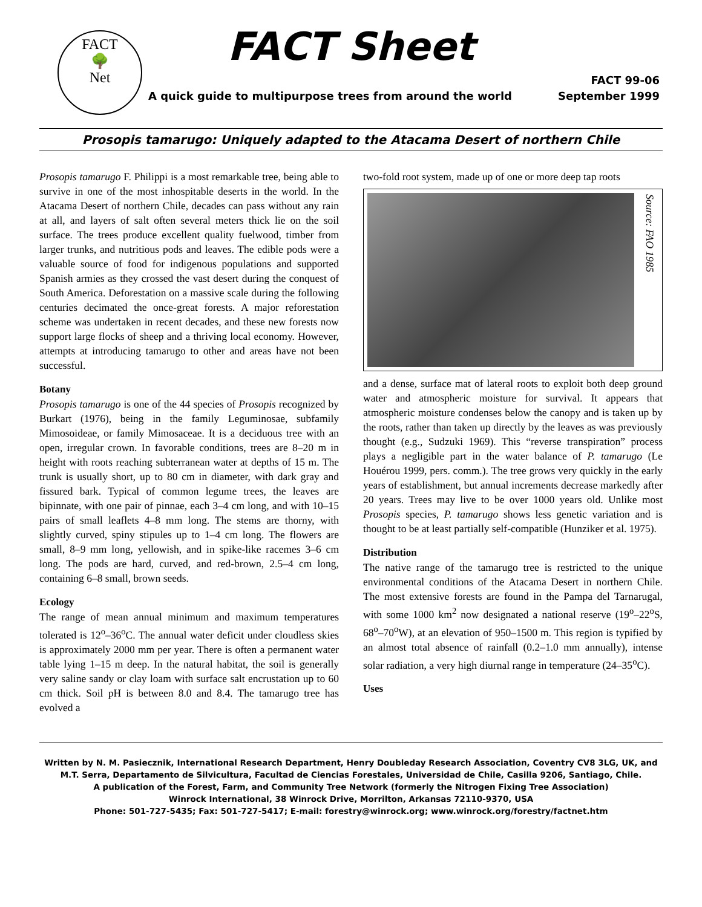FACT
🌳
Net
FACT Sheet
FACT 99-06
A quick guide to multipurpose trees from around the world September 1999
Prosopis tamarugo: Uniquely adapted to the Atacama Desert of northern Chile
Prosopis tamarugo F. Philippi is a most remarkable tree, being able to survive in one of the most inhospitable deserts in the world. In the Atacama Desert of northern Chile, decades can pass without any rain at all, and layers of salt often several meters thick lie on the soil surface. The trees produce excellent quality fuelwood, timber from larger trunks, and nutritious pods and leaves. The edible pods were a valuable source of food for indigenous populations and supported Spanish armies as they crossed the vast desert during the conquest of South America. Deforestation on a massive scale during the following centuries decimated the once-great forests. A major reforestation scheme was undertaken in recent decades, and these new forests now support large flocks of sheep and a thriving local economy. However, attempts at introducing tamarugo to other and areas have not been successful.
Botany
Prosopis tamarugo is one of the 44 species of Prosopis recognized by Burkart (1976), being in the family Leguminosae, subfamily Mimosoideae, or family Mimosaceae. It is a deciduous tree with an open, irregular crown. In favorable conditions, trees are 8–20 m in height with roots reaching subterranean water at depths of 15 m. The trunk is usually short, up to 80 cm in diameter, with dark gray and fissured bark. Typical of common legume trees, the leaves are bipinnate, with one pair of pinnae, each 3–4 cm long, and with 10–15 pairs of small leaflets 4–8 mm long. The stems are thorny, with slightly curved, spiny stipules up to 1–4 cm long. The flowers are small, 8–9 mm long, yellowish, and in spike-like racemes 3–6 cm long. The pods are hard, curved, and red-brown, 2.5–4 cm long, containing 6–8 small, brown seeds.
Ecology
The range of mean annual minimum and maximum temperatures tolerated is 12<sup>o</sup>–36<sup>o</sup>C. The annual water deficit under cloudless skies is approximately 2000 mm per year. There is often a permanent water table lying 1–15 m deep. In the natural habitat, the soil is generally very saline sandy or clay loam with surface salt encrustation up to 60 cm thick. Soil pH is between 8.0 and 8.4. The tamarugo tree has evolved a
two-fold root system, made up of one or more deep tap roots
Source: FAO 1985
and a dense, surface mat of lateral roots to exploit both deep ground water and atmospheric moisture for survival. It appears that atmospheric moisture condenses below the canopy and is taken up by the roots, rather than taken up directly by the leaves as was previously thought (e.g., Sudzuki 1969). This “reverse transpiration” process plays a negligible part in the water balance of P. tamarugo (Le Houérou 1999, pers. comm.). The tree grows very quickly in the early years of establishment, but annual increments decrease markedly after 20 years. Trees may live to be over 1000 years old. Unlike most Prosopis species, P. tamarugo shows less genetic variation and is thought to be at least partially self-compatible (Hunziker et al. 1975).
Distribution
The native range of the tamarugo tree is restricted to the unique environmental conditions of the Atacama Desert in northern Chile. The most extensive forests are found in the Pampa del Tarnarugal, with some 1000 km<sup>2</sup> now designated a national reserve (19<sup>o</sup>–22<sup>o</sup>S, 68<sup>o</sup>–70<sup>o</sup>W), at an elevation of 950–1500 m. This region is typified by an almost total absence of rainfall (0.2–1.0 mm annually), intense solar radiation, a very high diurnal range in temperature (24–35<sup>o</sup>C).
Uses
Written by N. M. Pasiecznik, International Research Department, Henry Doubleday Research Association, Coventry CV8 3LG, UK, and M.T. Serra, Departamento de Silvicultura, Facultad de Ciencias Forestales, Universidad de Chile, Casilla 9206, Santiago, Chile.
A publication of the Forest, Farm, and Community Tree Network (formerly the Nitrogen Fixing Tree Association)
Winrock International, 38 Winrock Drive, Morrilton, Arkansas 72110-9370, USA
Phone: 501-727-5435; Fax: 501-727-5417; E-mail: forestry@winrock.org; www.winrock.org/forestry/factnet.htm